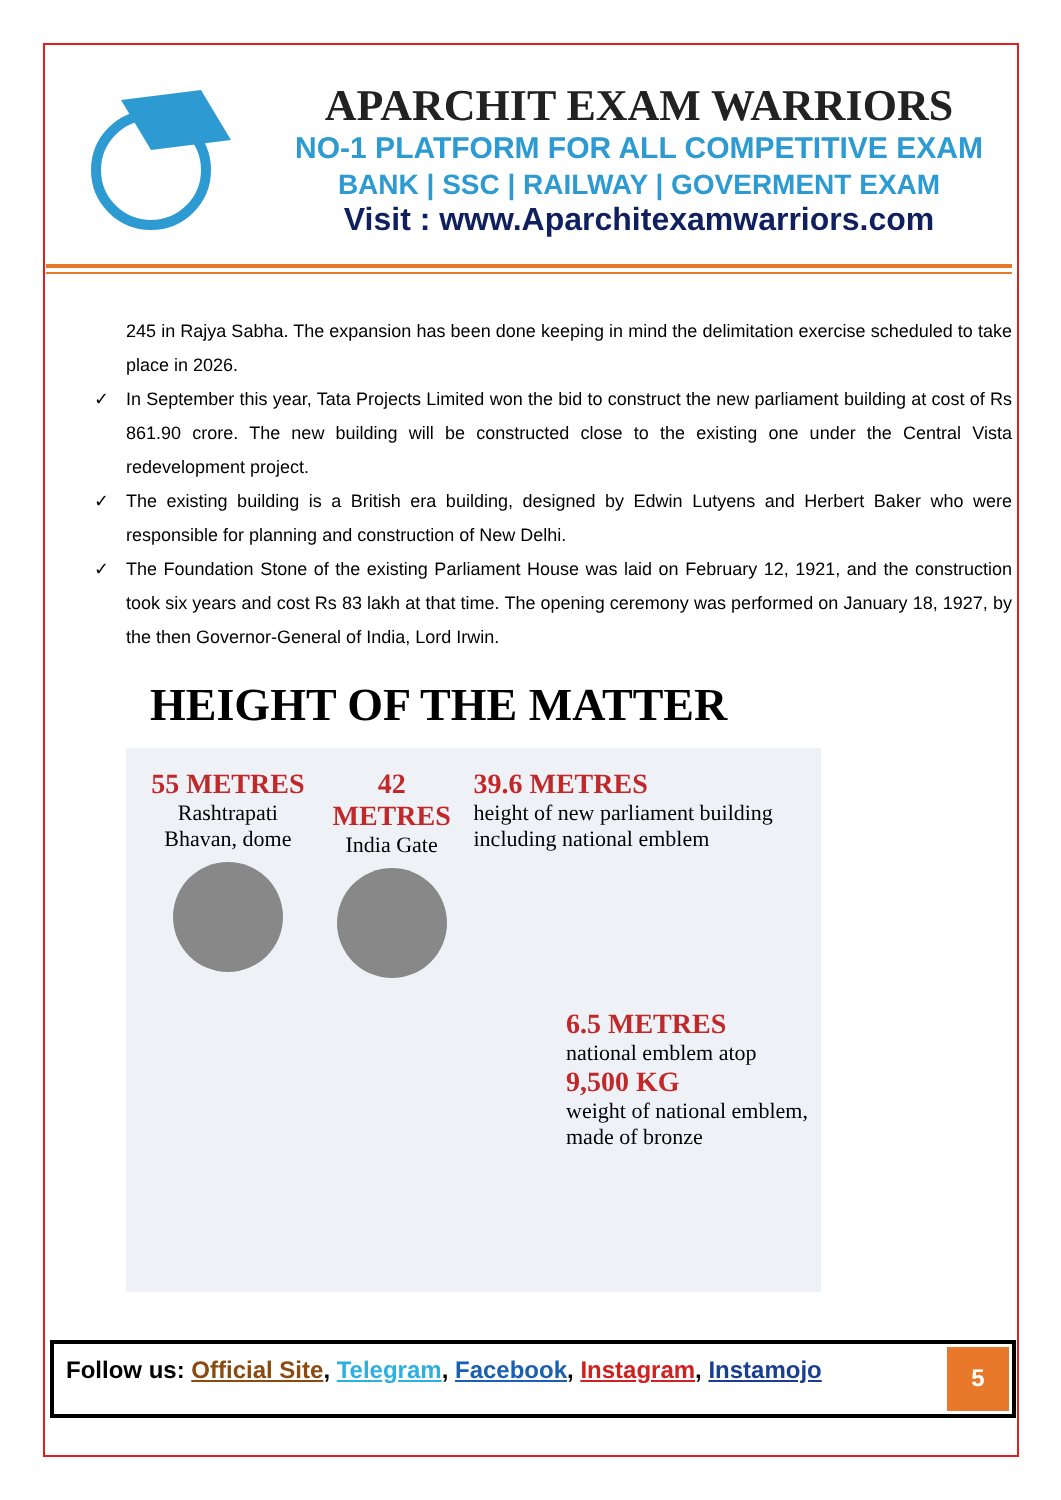APARCHIT EXAM WARRIORS
NO-1 PLATFORM FOR ALL COMPETITIVE EXAM
BANK | SSC | RAILWAY | GOVERMENT EXAM
Visit : www.Aparchitexamwarriors.com
245 in Rajya Sabha. The expansion has been done keeping in mind the delimitation exercise scheduled to take place in 2026.
✓ In September this year, Tata Projects Limited won the bid to construct the new parliament building at cost of Rs 861.90 crore. The new building will be constructed close to the existing one under the Central Vista redevelopment project.
✓ The existing building is a British era building, designed by Edwin Lutyens and Herbert Baker who were responsible for planning and construction of New Delhi.
✓ The Foundation Stone of the existing Parliament House was laid on February 12, 1921, and the construction took six years and cost Rs 83 lakh at that time. The opening ceremony was performed on January 18, 1927, by the then Governor-General of India, Lord Irwin.
HEIGHT OF THE MATTER
55 METRES
Rashtrapati Bhavan, dome
42
METRES
India Gate
39.6 METRES
height of new parliament building including national emblem
6.5 METRES
national emblem atop
9,500 KG
weight of national emblem, made of bronze
Follow us: Official Site, Telegram, Facebook, Instagram, Instamojo
5